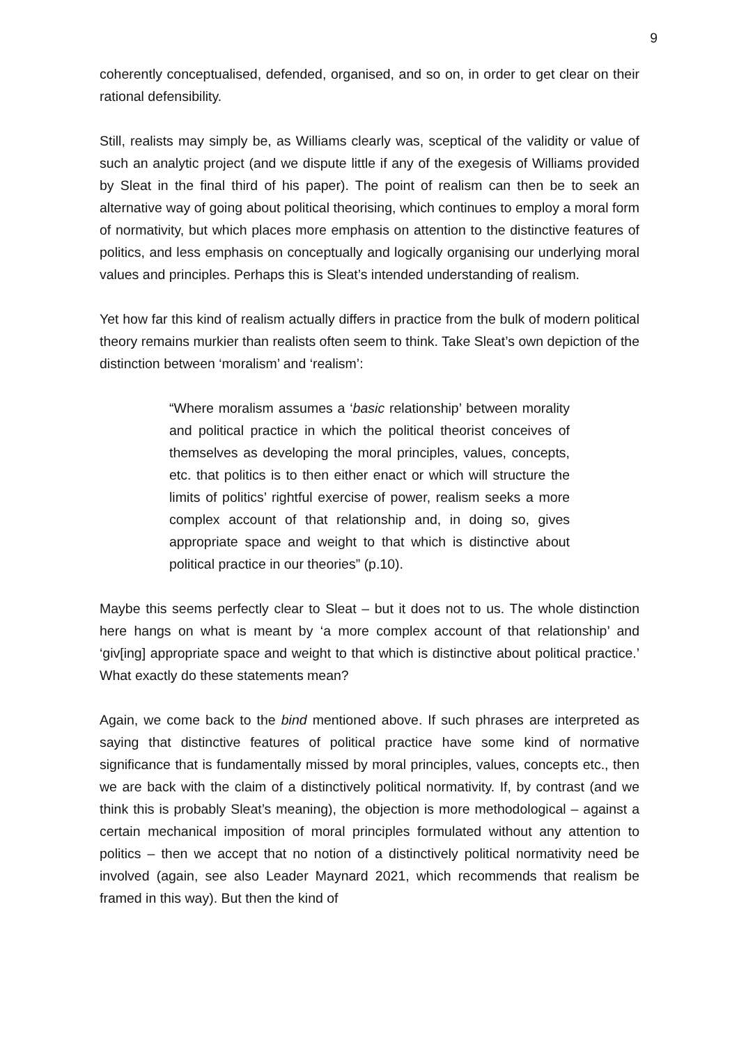9
coherently conceptualised, defended, organised, and so on, in order to get clear on their rational defensibility.
Still, realists may simply be, as Williams clearly was, sceptical of the validity or value of such an analytic project (and we dispute little if any of the exegesis of Williams provided by Sleat in the final third of his paper). The point of realism can then be to seek an alternative way of going about political theorising, which continues to employ a moral form of normativity, but which places more emphasis on attention to the distinctive features of politics, and less emphasis on conceptually and logically organising our underlying moral values and principles. Perhaps this is Sleat’s intended understanding of realism.
Yet how far this kind of realism actually differs in practice from the bulk of modern political theory remains murkier than realists often seem to think. Take Sleat’s own depiction of the distinction between ‘moralism’ and ‘realism’:
“Where moralism assumes a ‘basic relationship’ between morality and political practice in which the political theorist conceives of themselves as developing the moral principles, values, concepts, etc. that politics is to then either enact or which will structure the limits of politics’ rightful exercise of power, realism seeks a more complex account of that relationship and, in doing so, gives appropriate space and weight to that which is distinctive about political practice in our theories” (p.10).
Maybe this seems perfectly clear to Sleat – but it does not to us. The whole distinction here hangs on what is meant by ‘a more complex account of that relationship’ and ‘giv[ing] appropriate space and weight to that which is distinctive about political practice.’ What exactly do these statements mean?
Again, we come back to the bind mentioned above. If such phrases are interpreted as saying that distinctive features of political practice have some kind of normative significance that is fundamentally missed by moral principles, values, concepts etc., then we are back with the claim of a distinctively political normativity. If, by contrast (and we think this is probably Sleat’s meaning), the objection is more methodological – against a certain mechanical imposition of moral principles formulated without any attention to politics – then we accept that no notion of a distinctively political normativity need be involved (again, see also Leader Maynard 2021, which recommends that realism be framed in this way). But then the kind of